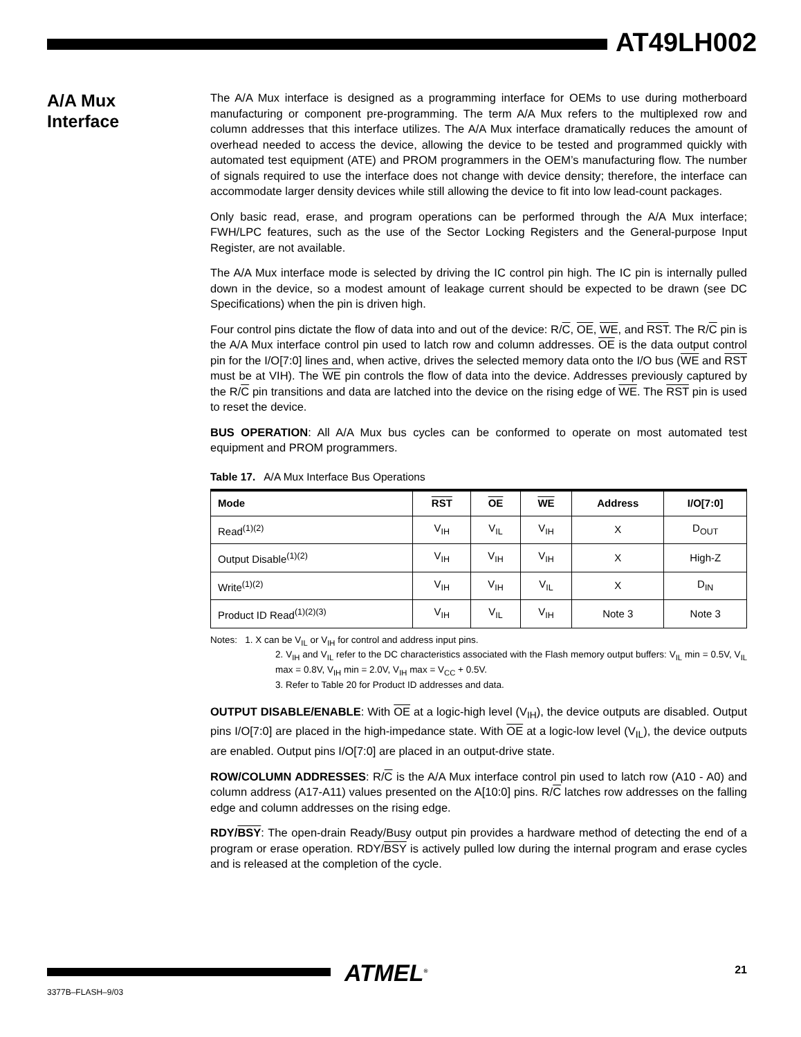AT49LH002
A/A Mux
Interface
The A/A Mux interface is designed as a programming interface for OEMs to use during motherboard manufacturing or component pre-programming. The term A/A Mux refers to the multiplexed row and column addresses that this interface utilizes. The A/A Mux interface dramatically reduces the amount of overhead needed to access the device, allowing the device to be tested and programmed quickly with automated test equipment (ATE) and PROM programmers in the OEM’s manufacturing flow. The number of signals required to use the interface does not change with device density; therefore, the interface can accommodate larger density devices while still allowing the device to fit into low lead-count packages.
Only basic read, erase, and program operations can be performed through the A/A Mux interface; FWH/LPC features, such as the use of the Sector Locking Registers and the General-purpose Input Register, are not available.
The A/A Mux interface mode is selected by driving the IC control pin high. The IC pin is internally pulled down in the device, so a modest amount of leakage current should be expected to be drawn (see DC Specifications) when the pin is driven high.
Four control pins dictate the flow of data into and out of the device: R/C, OE, WE, and RST. The R/C pin is the A/A Mux interface control pin used to latch row and column addresses. OE is the data output control pin for the I/O[7:0] lines and, when active, drives the selected memory data onto the I/O bus (WE and RST must be at VIH). The WE pin controls the flow of data into the device. Addresses previously captured by the R/C pin transitions and data are latched into the device on the rising edge of WE. The RST pin is used to reset the device.
BUS OPERATION: All A/A Mux bus cycles can be conformed to operate on most automated test equipment and PROM programmers.
Table 17. A/A Mux Interface Bus Operations
| Mode | RST | OE | WE | Address | I/O[7:0] |
| --- | --- | --- | --- | --- | --- |
| Read<sup>(1)(2)</sup> | V<sub>IH</sub> | V<sub>IL</sub> | V<sub>IH</sub> | X | D<sub>OUT</sub> |
| Output Disable<sup>(1)(2)</sup> | V<sub>IH</sub> | V<sub>IH</sub> | V<sub>IH</sub> | X | High-Z |
| Write<sup>(1)(2)</sup> | V<sub>IH</sub> | V<sub>IH</sub> | V<sub>IL</sub> | X | D<sub>IN</sub> |
| Product ID Read<sup>(1)(2)(3)</sup> | V<sub>IH</sub> | V<sub>IL</sub> | V<sub>IH</sub> | Note 3 | Note 3 |
Notes: 1. X can be V<sub>IL</sub> or V<sub>IH</sub> for control and address input pins.
2. V<sub>IH</sub> and V<sub>IL</sub> refer to the DC characteristics associated with the Flash memory output buffers: V<sub>IL</sub> min = 0.5V, V<sub>IL</sub> max = 0.8V, V<sub>IH</sub> min = 2.0V, V<sub>IH</sub> max = V<sub>CC</sub> + 0.5V.
3. Refer to Table 20 for Product ID addresses and data.
OUTPUT DISABLE/ENABLE: With OE at a logic-high level (V<sub>IH</sub>), the device outputs are disabled. Output pins I/O[7:0] are placed in the high-impedance state. With OE at a logic-low level (V<sub>IL</sub>), the device outputs are enabled. Output pins I/O[7:0] are placed in an output-drive state.
ROW/COLUMN ADDRESSES: R/C is the A/A Mux interface control pin used to latch row (A10 - A0) and column address (A17-A11) values presented on the A[10:0] pins. R/C latches row addresses on the falling edge and column addresses on the rising edge.
RDY/BSY: The open-drain Ready/Busy output pin provides a hardware method of detecting the end of a program or erase operation. RDY/BSY is actively pulled low during the internal program and erase cycles and is released at the completion of the cycle.
ATMEL<sup>®</sup> 21
3377B–FLASH–9/03